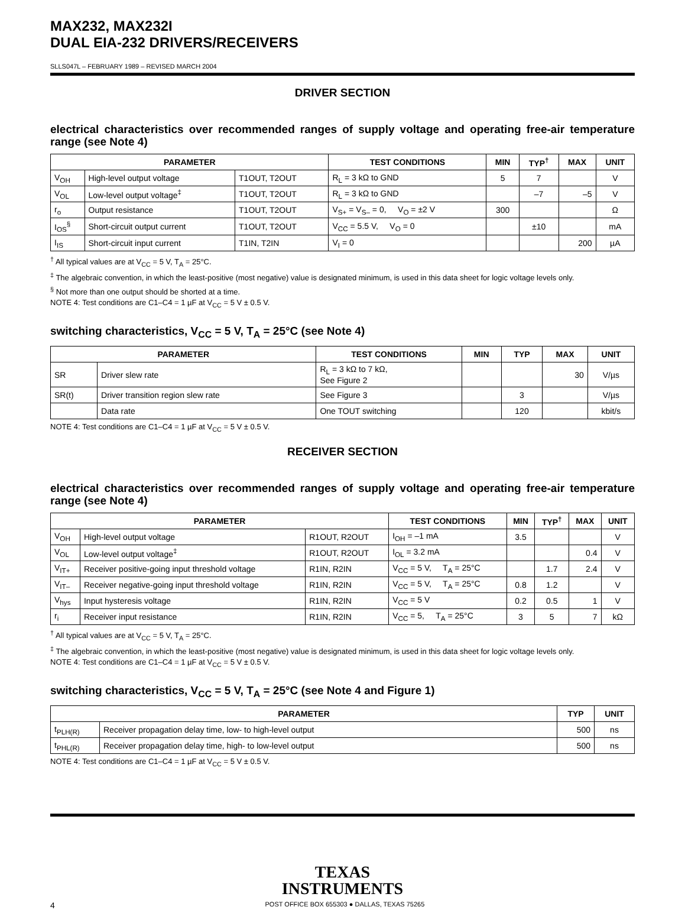MAX232, MAX232I
DUAL EIA-232 DRIVERS/RECEIVERS
SLLS047L – FEBRUARY 1989 – REVISED MARCH 2004
DRIVER SECTION
electrical characteristics over recommended ranges of supply voltage and operating free-air temperature range (see Note 4)
| PARAMETER | | | TEST CONDITIONS | MIN | TYP<sup>†</sup> | MAX | UNIT |
| --- | --- | --- | --- | --- | --- | --- | --- |
| V<sub>OH</sub> | High-level output voltage | T1OUT, T2OUT | R<sub>L</sub> = 3 kΩ to GND | 5 | 7 | | V |
| V<sub>OL</sub> | Low-level output voltage<sup>‡</sup> | T1OUT, T2OUT | R<sub>L</sub> = 3 kΩ to GND | | –7 | –5 | V |
| r<sub>o</sub> | Output resistance | T1OUT, T2OUT | V<sub>S+</sub> = V<sub>S–</sub> = 0, V<sub>O</sub> = ±2 V | 300 | | | Ω |
| I<sub>OS</sub><sup>§</sup> | Short-circuit output current | T1OUT, T2OUT | V<sub>CC</sub> = 5.5 V, V<sub>O</sub> = 0 | | ±10 | | mA |
| I<sub>IS</sub> | Short-circuit input current | T1IN, T2IN | V<sub>I</sub> = 0 | | | 200 | µA |
<sup>†</sup> All typical values are at V<sub>CC</sub> = 5 V, T<sub>A</sub> = 25°C.
<sup>‡</sup> The algebraic convention, in which the least-positive (most negative) value is designated minimum, is used in this data sheet for logic voltage levels only.
<sup>§</sup> Not more than one output should be shorted at a time.
NOTE 4: Test conditions are C1–C4 = 1 µF at V<sub>CC</sub> = 5 V ± 0.5 V.
switching characteristics, V<sub>CC</sub> = 5 V, T<sub>A</sub> = 25°C (see Note 4)
| PARAMETER | | TEST CONDITIONS | MIN | TYP | MAX | UNIT |
| --- | --- | --- | --- | --- | --- | --- |
| SR | Driver slew rate | R<sub>L</sub> = 3 kΩ to 7 kΩ, See Figure 2 | | | 30 | V/µs |
| SR(t) | Driver transition region slew rate | See Figure 3 | | 3 | | V/µs |
| | Data rate | One TOUT switching | | 120 | | kbit/s |
NOTE 4: Test conditions are C1–C4 = 1 µF at V<sub>CC</sub> = 5 V ± 0.5 V.
RECEIVER SECTION
electrical characteristics over recommended ranges of supply voltage and operating free-air temperature range (see Note 4)
| PARAMETER | | | TEST CONDITIONS | MIN | TYP<sup>†</sup> | MAX | UNIT |
| --- | --- | --- | --- | --- | --- | --- | --- |
| V<sub>OH</sub> | High-level output voltage | R1OUT, R2OUT | I<sub>OH</sub> = –1 mA | 3.5 | | | V |
| V<sub>OL</sub> | Low-level output voltage<sup>‡</sup> | R1OUT, R2OUT | I<sub>OL</sub> = 3.2 mA | | | 0.4 | V |
| V<sub>IT+</sub> | Receiver positive-going input threshold voltage | R1IN, R2IN | V<sub>CC</sub> = 5 V, T<sub>A</sub> = 25°C | | 1.7 | 2.4 | V |
| V<sub>IT–</sub> | Receiver negative-going input threshold voltage | R1IN, R2IN | V<sub>CC</sub> = 5 V, T<sub>A</sub> = 25°C | 0.8 | 1.2 | | V |
| V<sub>hys</sub> | Input hysteresis voltage | R1IN, R2IN | V<sub>CC</sub> = 5 V | 0.2 | 0.5 | 1 | V |
| r<sub>i</sub> | Receiver input resistance | R1IN, R2IN | V<sub>CC</sub> = 5, T<sub>A</sub> = 25°C | 3 | 5 | 7 | kΩ |
<sup>†</sup> All typical values are at V<sub>CC</sub> = 5 V, T<sub>A</sub> = 25°C.
<sup>‡</sup> The algebraic convention, in which the least-positive (most negative) value is designated minimum, is used in this data sheet for logic voltage levels only.
NOTE 4: Test conditions are C1–C4 = 1 µF at V<sub>CC</sub> = 5 V ± 0.5 V.
switching characteristics, V<sub>CC</sub> = 5 V, T<sub>A</sub> = 25°C (see Note 4 and Figure 1)
| PARAMETER | | TYP | UNIT |
| --- | --- | --- | --- |
| t<sub>PLH(R)</sub> | Receiver propagation delay time, low- to high-level output | 500 | ns |
| t<sub>PHL(R)</sub> | Receiver propagation delay time, high- to low-level output | 500 | ns |
NOTE 4: Test conditions are C1–C4 = 1 µF at V<sub>CC</sub> = 5 V ± 0.5 V.
TEXAS
INSTRUMENTS
4 POST OFFICE BOX 655303 ● DALLAS, TEXAS 75265